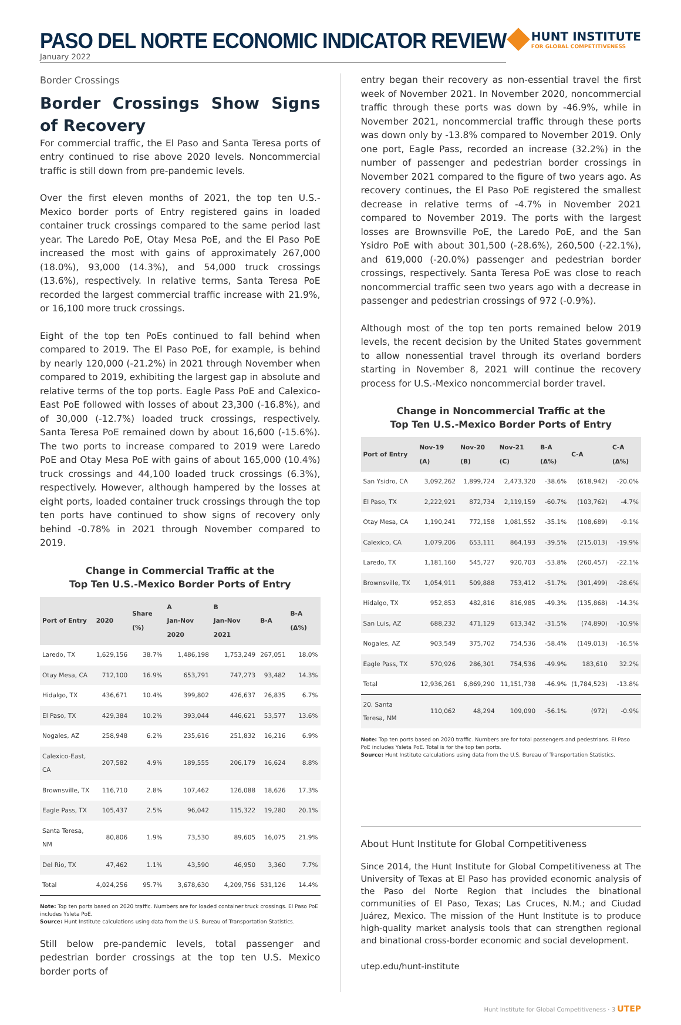PASO DEL NORTE ECONOMIC INDICATOR REVIEW
January 2022
HUNT INSTITUTE
FOR GLOBAL COMPETITIVENESS
Border Crossings
Border Crossings Show Signs of Recovery
For commercial traffic, the El Paso and Santa Teresa ports of entry continued to rise above 2020 levels. Noncommercial traffic is still down from pre-pandemic levels.
Over the first eleven months of 2021, the top ten U.S.-Mexico border ports of Entry registered gains in loaded container truck crossings compared to the same period last year. The Laredo PoE, Otay Mesa PoE, and the El Paso PoE increased the most with gains of approximately 267,000 (18.0%), 93,000 (14.3%), and 54,000 truck crossings (13.6%), respectively. In relative terms, Santa Teresa PoE recorded the largest commercial traffic increase with 21.9%, or 16,100 more truck crossings.
Eight of the top ten PoEs continued to fall behind when compared to 2019. The El Paso PoE, for example, is behind by nearly 120,000 (-21.2%) in 2021 through November when compared to 2019, exhibiting the largest gap in absolute and relative terms of the top ports. Eagle Pass PoE and Calexico-East PoE followed with losses of about 23,300 (-16.8%), and of 30,000 (-12.7%) loaded truck crossings, respectively. Santa Teresa PoE remained down by about 16,600 (-15.6%). The two ports to increase compared to 2019 were Laredo PoE and Otay Mesa PoE with gains of about 165,000 (10.4%) truck crossings and 44,100 loaded truck crossings (6.3%), respectively. However, although hampered by the losses at eight ports, loaded container truck crossings through the top ten ports have continued to show signs of recovery only behind -0.78% in 2021 through November compared to 2019.
Change in Commercial Traffic at the
Top Ten U.S.-Mexico Border Ports of Entry
| Port of Entry | 2020 | Share (%) | A Jan-Nov 2020 | B Jan-Nov 2021 | B-A | B-A (Δ%) |
| --- | --- | --- | --- | --- | --- | --- |
| Laredo, TX | 1,629,156 | 38.7% | 1,486,198 | 1,753,249 | 267,051 | 18.0% |
| Otay Mesa, CA | 712,100 | 16.9% | 653,791 | 747,273 | 93,482 | 14.3% |
| Hidalgo, TX | 436,671 | 10.4% | 399,802 | 426,637 | 26,835 | 6.7% |
| El Paso, TX | 429,384 | 10.2% | 393,044 | 446,621 | 53,577 | 13.6% |
| Nogales, AZ | 258,948 | 6.2% | 235,616 | 251,832 | 16,216 | 6.9% |
| Calexico-East, CA | 207,582 | 4.9% | 189,555 | 206,179 | 16,624 | 8.8% |
| Brownsville, TX | 116,710 | 2.8% | 107,462 | 126,088 | 18,626 | 17.3% |
| Eagle Pass, TX | 105,437 | 2.5% | 96,042 | 115,322 | 19,280 | 20.1% |
| Santa Teresa, NM | 80,806 | 1.9% | 73,530 | 89,605 | 16,075 | 21.9% |
| Del Rio, TX | 47,462 | 1.1% | 43,590 | 46,950 | 3,360 | 7.7% |
| Total | 4,024,256 | 95.7% | 3,678,630 | 4,209,756 | 531,126 | 14.4% |
Note: Top ten ports based on 2020 traffic. Numbers are for loaded container truck crossings. El Paso PoE includes Ysleta PoE.
Source: Hunt Institute calculations using data from the U.S. Bureau of Transportation Statistics.
Still below pre-pandemic levels, total passenger and pedestrian border crossings at the top ten U.S. Mexico border ports of
entry began their recovery as non-essential travel the first week of November 2021. In November 2020, noncommercial traffic through these ports was down by -46.9%, while in November 2021, noncommercial traffic through these ports was down only by -13.8% compared to November 2019. Only one port, Eagle Pass, recorded an increase (32.2%) in the number of passenger and pedestrian border crossings in November 2021 compared to the figure of two years ago. As recovery continues, the El Paso PoE registered the smallest decrease in relative terms of -4.7% in November 2021 compared to November 2019. The ports with the largest losses are Brownsville PoE, the Laredo PoE, and the San Ysidro PoE with about 301,500 (-28.6%), 260,500 (-22.1%), and 619,000 (-20.0%) passenger and pedestrian border crossings, respectively. Santa Teresa PoE was close to reach noncommercial traffic seen two years ago with a decrease in passenger and pedestrian crossings of 972 (-0.9%).
Although most of the top ten ports remained below 2019 levels, the recent decision by the United States government to allow nonessential travel through its overland borders starting in November 8, 2021 will continue the recovery process for U.S.-Mexico noncommercial border travel.
Change in Noncommercial Traffic at the
Top Ten U.S.-Mexico Border Ports of Entry
| Port of Entry | Nov-19 (A) | Nov-20 (B) | Nov-21 (C) | B-A (Δ%) | C-A | C-A (Δ%) |
| --- | --- | --- | --- | --- | --- | --- |
| San Ysidro, CA | 3,092,262 | 1,899,724 | 2,473,320 | -38.6% | (618,942) | -20.0% |
| El Paso, TX | 2,222,921 | 872,734 | 2,119,159 | -60.7% | (103,762) | -4.7% |
| Otay Mesa, CA | 1,190,241 | 772,158 | 1,081,552 | -35.1% | (108,689) | -9.1% |
| Calexico, CA | 1,079,206 | 653,111 | 864,193 | -39.5% | (215,013) | -19.9% |
| Laredo, TX | 1,181,160 | 545,727 | 920,703 | -53.8% | (260,457) | -22.1% |
| Brownsville, TX | 1,054,911 | 509,888 | 753,412 | -51.7% | (301,499) | -28.6% |
| Hidalgo, TX | 952,853 | 482,816 | 816,985 | -49.3% | (135,868) | -14.3% |
| San Luis, AZ | 688,232 | 471,129 | 613,342 | -31.5% | (74,890) | -10.9% |
| Nogales, AZ | 903,549 | 375,702 | 754,536 | -58.4% | (149,013) | -16.5% |
| Eagle Pass, TX | 570,926 | 286,301 | 754,536 | -49.9% | 183,610 | 32.2% |
| Total | 12,936,261 | 6,869,290 | 11,151,738 | -46.9% | (1,784,523) | -13.8% |
| 20. Santa Teresa, NM | 110,062 | 48,294 | 109,090 | -56.1% | (972) | -0.9% |
Note: Top ten ports based on 2020 traffic. Numbers are for total passengers and pedestrians. El Paso PoE includes Ysleta PoE. Total is for the top ten ports.
Source: Hunt Institute calculations using data from the U.S. Bureau of Transportation Statistics.
About Hunt Institute for Global Competitiveness
Since 2014, the Hunt Institute for Global Competitiveness at The University of Texas at El Paso has provided economic analysis of the Paso del Norte Region that includes the binational communities of El Paso, Texas; Las Cruces, N.M.; and Ciudad Juárez, Mexico. The mission of the Hunt Institute is to produce high-quality market analysis tools that can strengthen regional and binational cross-border economic and social development.
utep.edu/hunt-institute
Hunt Institute for Global Competitiveness · 3 UTEP